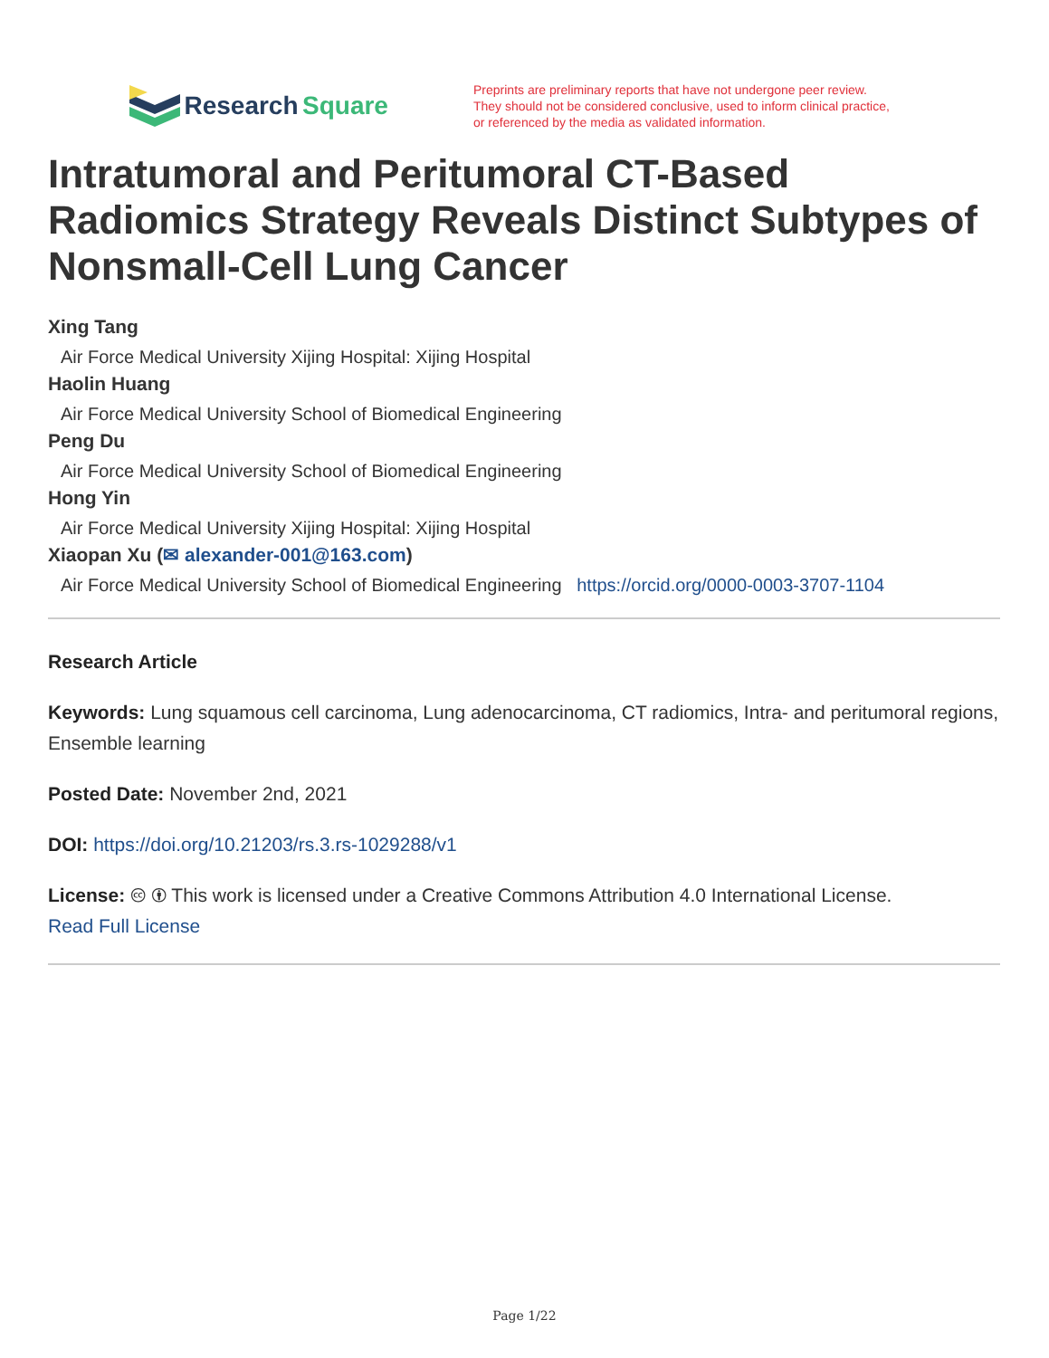Research Square
Preprints are preliminary reports that have not undergone peer review.
They should not be considered conclusive, used to inform clinical practice,
or referenced by the media as validated information.
Intratumoral and Peritumoral CT-Based Radiomics Strategy Reveals Distinct Subtypes of Nonsmall-Cell Lung Cancer
Xing Tang
Air Force Medical University Xijing Hospital: Xijing Hospital
Haolin Huang
Air Force Medical University School of Biomedical Engineering
Peng Du
Air Force Medical University School of Biomedical Engineering
Hong Yin
Air Force Medical University Xijing Hospital: Xijing Hospital
Xiaopan Xu (✉ alexander-001@163.com)
Air Force Medical University School of Biomedical Engineering https://orcid.org/0000-0003-3707-1104
Research Article
Keywords: Lung squamous cell carcinoma, Lung adenocarcinoma, CT radiomics, Intra- and peritumoral regions, Ensemble learning
Posted Date: November 2nd, 2021
DOI: https://doi.org/10.21203/rs.3.rs-1029288/v1
License: 🅭 🅯 This work is licensed under a Creative Commons Attribution 4.0 International License.
Read Full License
Page 1/22